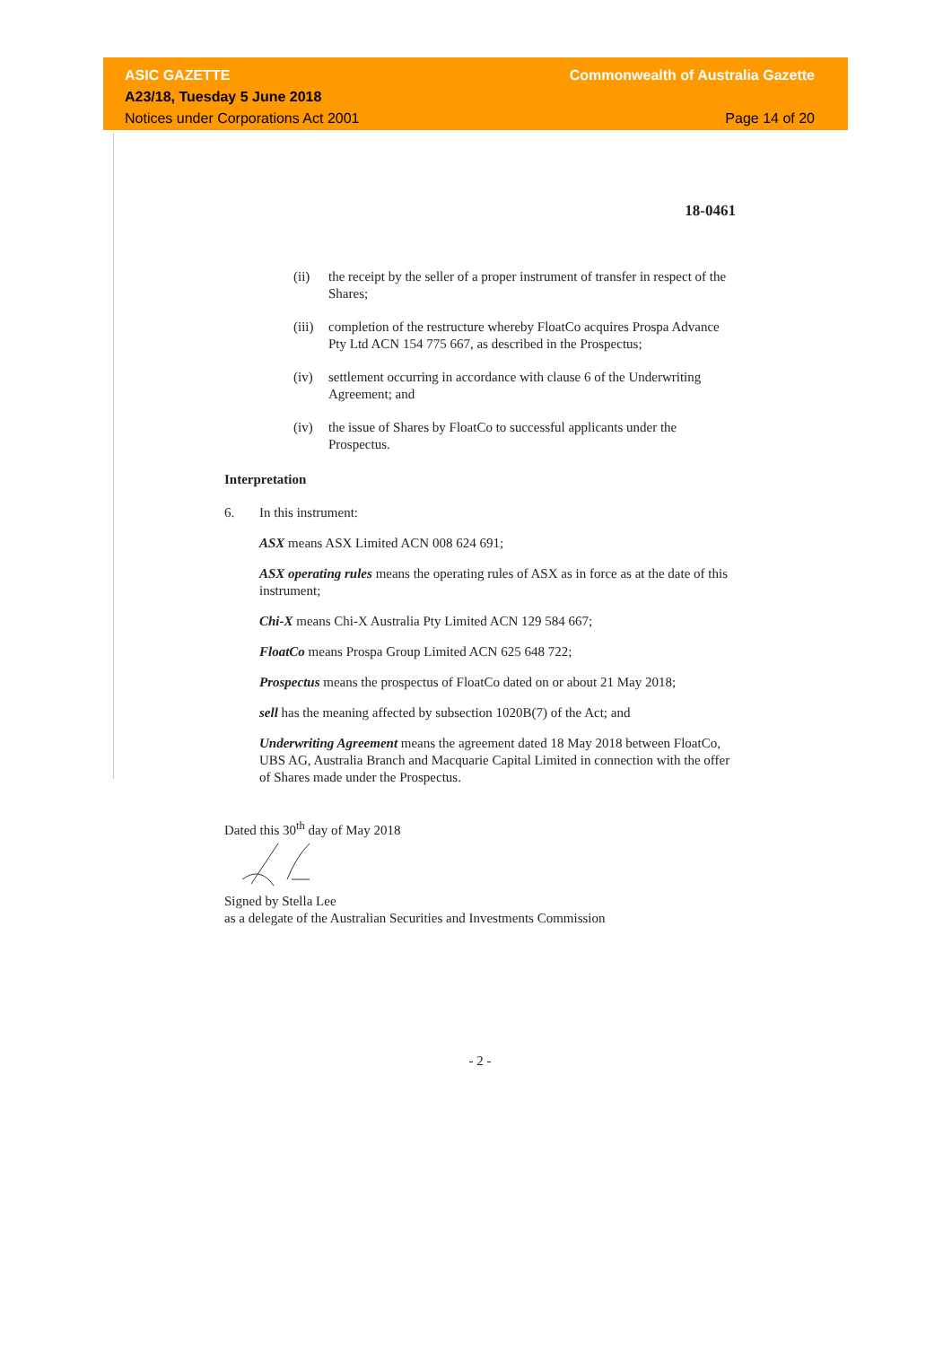ASIC GAZETTE
A23/18, Tuesday 5 June 2018
Notices under Corporations Act 2001
Commonwealth of Australia Gazette
Page 14 of 20
18-0461
(ii) the receipt by the seller of a proper instrument of transfer in respect of the Shares;
(iii) completion of the restructure whereby FloatCo acquires Prospa Advance Pty Ltd ACN 154 775 667, as described in the Prospectus;
(iv) settlement occurring in accordance with clause 6 of the Underwriting Agreement; and
(iv) the issue of Shares by FloatCo to successful applicants under the Prospectus.
Interpretation
6. In this instrument:
ASX means ASX Limited ACN 008 624 691;
ASX operating rules means the operating rules of ASX as in force as at the date of this instrument;
Chi-X means Chi-X Australia Pty Limited ACN 129 584 667;
FloatCo means Prospa Group Limited ACN 625 648 722;
Prospectus means the prospectus of FloatCo dated on or about 21 May 2018;
sell has the meaning affected by subsection 1020B(7) of the Act; and
Underwriting Agreement means the agreement dated 18 May 2018 between FloatCo, UBS AG, Australia Branch and Macquarie Capital Limited in connection with the offer of Shares made under the Prospectus.
Dated this 30<sup>th</sup> day of May 2018
Signed by Stella Lee
as a delegate of the Australian Securities and Investments Commission
- 2 -